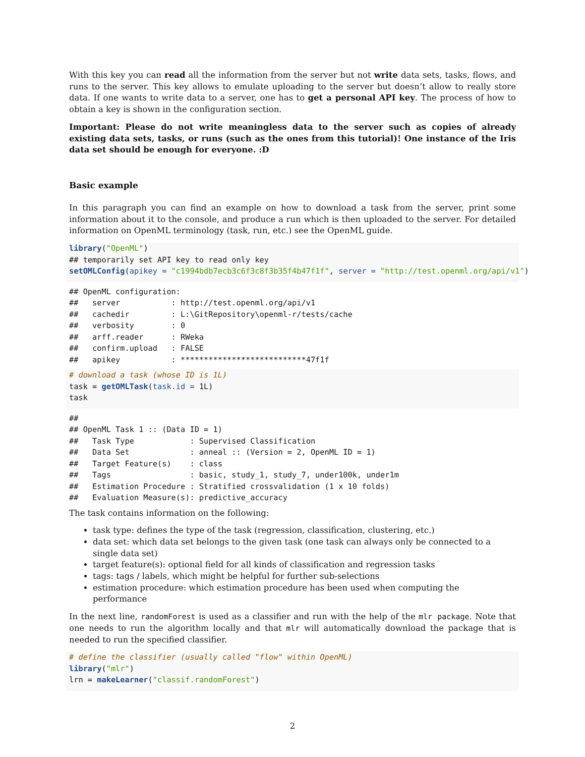With this key you can read all the information from the server but not write data sets, tasks, flows, and runs to the server. This key allows to emulate uploading to the server but doesn’t allow to really store data. If one wants to write data to a server, one has to get a personal API key. The process of how to obtain a key is shown in the configuration section.
Important: Please do not write meaningless data to the server such as copies of already existing data sets, tasks, or runs (such as the ones from this tutorial)! One instance of the Iris data set should be enough for everyone. :D
Basic example
In this paragraph you can find an example on how to download a task from the server, print some information about it to the console, and produce a run which is then uploaded to the server. For detailed information on OpenML terminology (task, run, etc.) see the OpenML guide.
library("OpenML")
## temporarily set API key to read only key
setOMLConfig(apikey = "c1994bdb7ecb3c6f3c8f3b35f4b47f1f", server = "http://test.openml.org/api/v1")
## OpenML configuration:
##   server           : http://test.openml.org/api/v1
##   cachedir         : L:\GitRepository\openml-r/tests/cache
##   verbosity        : 0
##   arff.reader      : RWeka
##   confirm.upload   : FALSE
##   apikey           : ***************************47f1f
# download a task (whose ID is 1L)
task = getOMLTask(task.id = 1L)
task
##
## OpenML Task 1 :: (Data ID = 1)
##   Task Type            : Supervised Classification
##   Data Set             : anneal :: (Version = 2, OpenML ID = 1)
##   Target Feature(s)    : class
##   Tags                 : basic, study_1, study_7, under100k, under1m
##   Estimation Procedure : Stratified crossvalidation (1 x 10 folds)
##   Evaluation Measure(s): predictive_accuracy
The task contains information on the following:
task type: defines the type of the task (regression, classification, clustering, etc.)
data set: which data set belongs to the given task (one task can always only be connected to a single data set)
target feature(s): optional field for all kinds of classification and regression tasks
tags: tags / labels, which might be helpful for further sub-selections
estimation procedure: which estimation procedure has been used when computing the performance
In the next line, randomForest is used as a classifier and run with the help of the mlr package. Note that one needs to run the algorithm locally and that mlr will automatically download the package that is needed to run the specified classifier.
# define the classifier (usually called "flow" within OpenML)
library("mlr")
lrn = makeLearner("classif.randomForest")
2